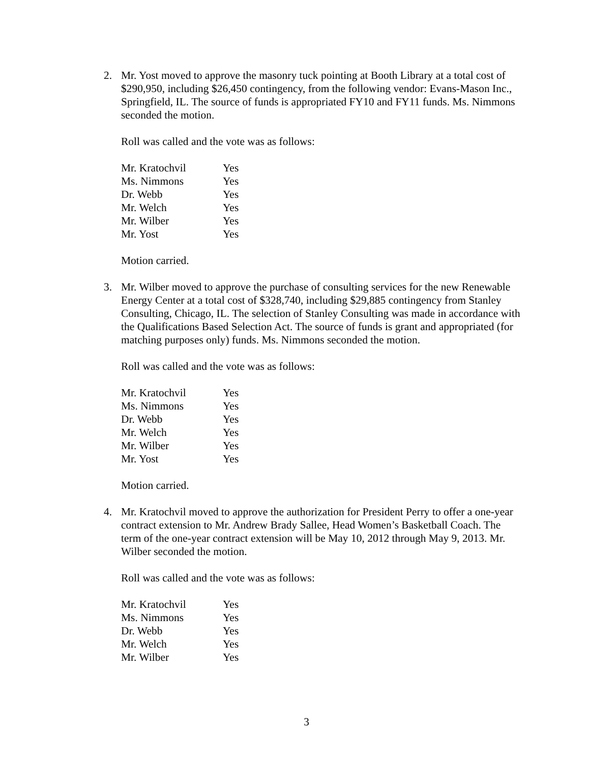2. Mr. Yost moved to approve the masonry tuck pointing at Booth Library at a total cost of $290,950, including $26,450 contingency, from the following vendor: Evans-Mason Inc., Springfield, IL. The source of funds is appropriated FY10 and FY11 funds. Ms. Nimmons seconded the motion.
Roll was called and the vote was as follows:
| Mr. Kratochvil | Yes |
| Ms. Nimmons | Yes |
| Dr. Webb | Yes |
| Mr. Welch | Yes |
| Mr. Wilber | Yes |
| Mr. Yost | Yes |
Motion carried.
3. Mr. Wilber moved to approve the purchase of consulting services for the new Renewable Energy Center at a total cost of $328,740, including $29,885 contingency from Stanley Consulting, Chicago, IL. The selection of Stanley Consulting was made in accordance with the Qualifications Based Selection Act. The source of funds is grant and appropriated (for matching purposes only) funds. Ms. Nimmons seconded the motion.
Roll was called and the vote was as follows:
| Mr. Kratochvil | Yes |
| Ms. Nimmons | Yes |
| Dr. Webb | Yes |
| Mr. Welch | Yes |
| Mr. Wilber | Yes |
| Mr. Yost | Yes |
Motion carried.
4. Mr. Kratochvil moved to approve the authorization for President Perry to offer a one-year contract extension to Mr. Andrew Brady Sallee, Head Women’s Basketball Coach. The term of the one-year contract extension will be May 10, 2012 through May 9, 2013. Mr. Wilber seconded the motion.
Roll was called and the vote was as follows:
| Mr. Kratochvil | Yes |
| Ms. Nimmons | Yes |
| Dr. Webb | Yes |
| Mr. Welch | Yes |
| Mr. Wilber | Yes |
3